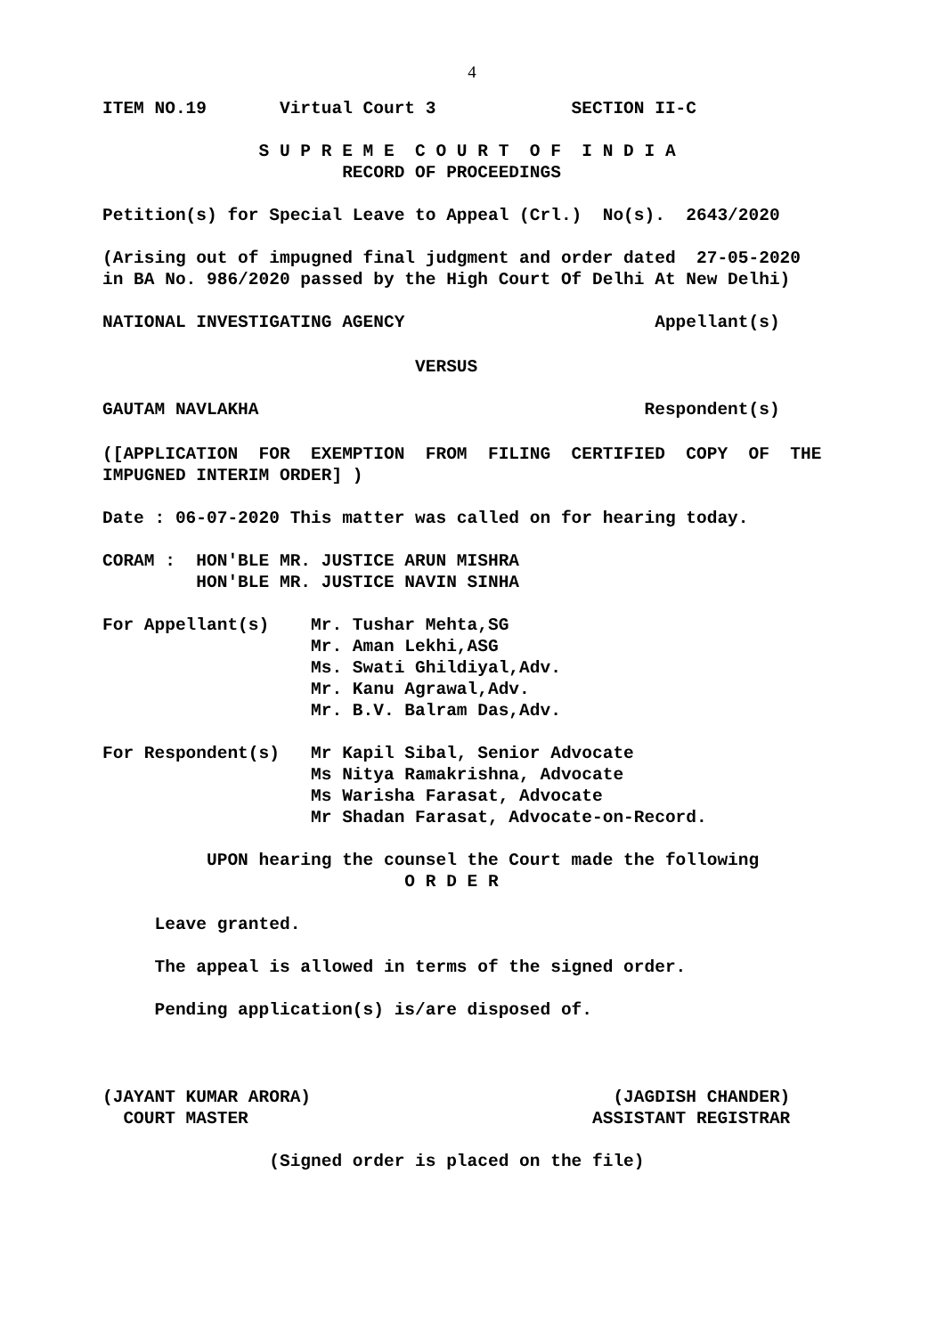4
ITEM NO.19 Virtual Court 3 SECTION II-C
S U P R E M E C O U R T O F I N D I A
RECORD OF PROCEEDINGS
Petition(s) for Special Leave to Appeal (Crl.) No(s). 2643/2020
(Arising out of impugned final judgment and order dated 27-05-2020
in BA No. 986/2020 passed by the High Court Of Delhi At New Delhi)
NATIONAL INVESTIGATING AGENCY Appellant(s)
VERSUS
GAUTAM NAVLAKHA Respondent(s)
([APPLICATION FOR EXEMPTION FROM FILING CERTIFIED COPY OF THE
IMPUGNED INTERIM ORDER] )
Date : 06-07-2020 This matter was called on for hearing today.
CORAM : HON'BLE MR. JUSTICE ARUN MISHRA
HON'BLE MR. JUSTICE NAVIN SINHA
For Appellant(s) Mr. Tushar Mehta,SG
Mr. Aman Lekhi,ASG
Ms. Swati Ghildiyal,Adv.
Mr. Kanu Agrawal,Adv.
Mr. B.V. Balram Das,Adv.
For Respondent(s) Mr Kapil Sibal, Senior Advocate
Ms Nitya Ramakrishna, Advocate
Ms Warisha Farasat, Advocate
Mr Shadan Farasat, Advocate-on-Record.
UPON hearing the counsel the Court made the following
O R D E R
Leave granted.
The appeal is allowed in terms of the signed order.
Pending application(s) is/are disposed of.
(JAYANT KUMAR ARORA) (JAGDISH CHANDER)
COURT MASTER ASSISTANT REGISTRAR
(Signed order is placed on the file)